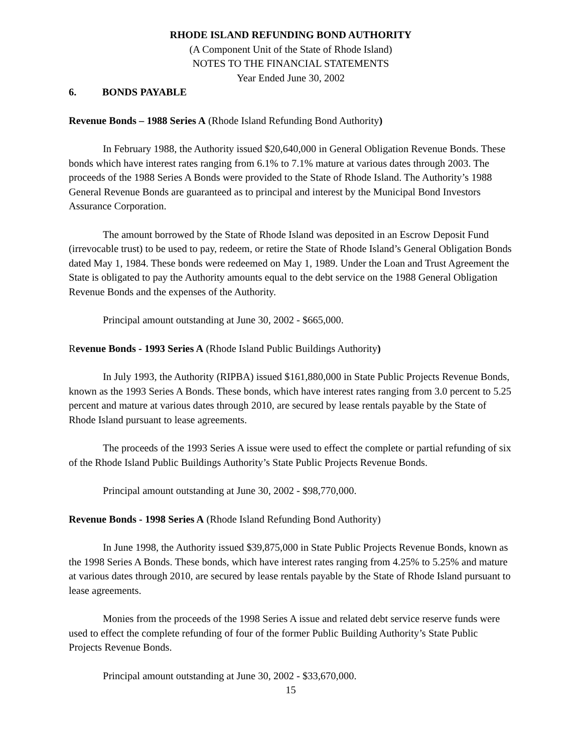RHODE ISLAND REFUNDING BOND AUTHORITY
(A Component Unit of the State of Rhode Island)
NOTES TO THE FINANCIAL STATEMENTS
Year Ended June 30, 2002
6. BONDS PAYABLE
Revenue Bonds – 1988 Series A (Rhode Island Refunding Bond Authority)
In February 1988, the Authority issued $20,640,000 in General Obligation Revenue Bonds. These bonds which have interest rates ranging from 6.1% to 7.1% mature at various dates through 2003. The proceeds of the 1988 Series A Bonds were provided to the State of Rhode Island. The Authority’s 1988 General Revenue Bonds are guaranteed as to principal and interest by the Municipal Bond Investors Assurance Corporation.
The amount borrowed by the State of Rhode Island was deposited in an Escrow Deposit Fund (irrevocable trust) to be used to pay, redeem, or retire the State of Rhode Island’s General Obligation Bonds dated May 1, 1984. These bonds were redeemed on May 1, 1989. Under the Loan and Trust Agreement the State is obligated to pay the Authority amounts equal to the debt service on the 1988 General Obligation Revenue Bonds and the expenses of the Authority.
Principal amount outstanding at June 30, 2002 - $665,000.
Revenue Bonds - 1993 Series A (Rhode Island Public Buildings Authority)
In July 1993, the Authority (RIPBA) issued $161,880,000 in State Public Projects Revenue Bonds, known as the 1993 Series A Bonds. These bonds, which have interest rates ranging from 3.0 percent to 5.25 percent and mature at various dates through 2010, are secured by lease rentals payable by the State of Rhode Island pursuant to lease agreements.
The proceeds of the 1993 Series A issue were used to effect the complete or partial refunding of six of the Rhode Island Public Buildings Authority’s State Public Projects Revenue Bonds.
Principal amount outstanding at June 30, 2002 - $98,770,000.
Revenue Bonds - 1998 Series A (Rhode Island Refunding Bond Authority)
In June 1998, the Authority issued $39,875,000 in State Public Projects Revenue Bonds, known as the 1998 Series A Bonds. These bonds, which have interest rates ranging from 4.25% to 5.25% and mature at various dates through 2010, are secured by lease rentals payable by the State of Rhode Island pursuant to lease agreements.
Monies from the proceeds of the 1998 Series A issue and related debt service reserve funds were used to effect the complete refunding of four of the former Public Building Authority’s State Public Projects Revenue Bonds.
Principal amount outstanding at June 30, 2002 - $33,670,000.
15